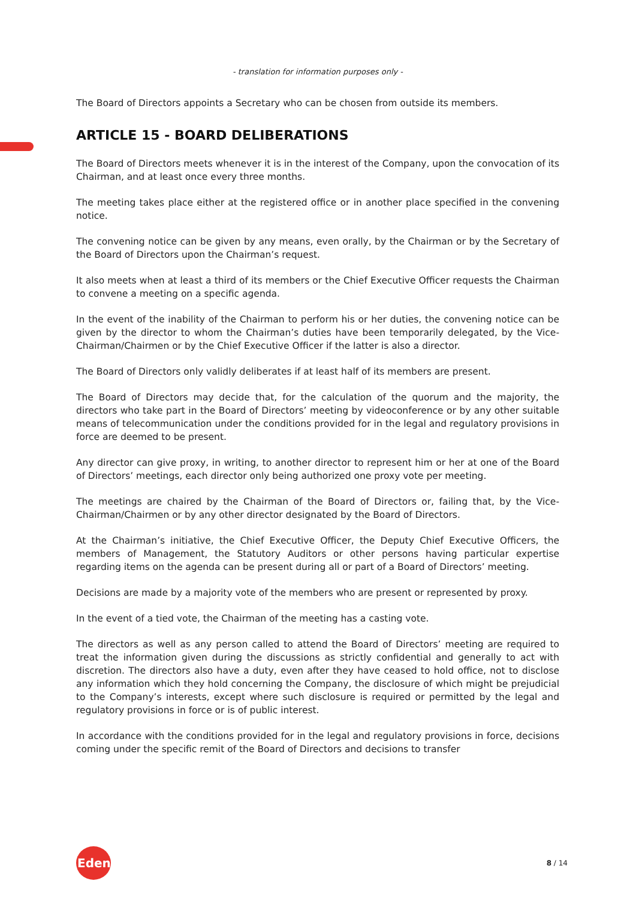- translation for information purposes only -
The Board of Directors appoints a Secretary who can be chosen from outside its members.
ARTICLE 15 - BOARD DELIBERATIONS
The Board of Directors meets whenever it is in the interest of the Company, upon the convocation of its Chairman, and at least once every three months.
The meeting takes place either at the registered office or in another place specified in the convening notice.
The convening notice can be given by any means, even orally, by the Chairman or by the Secretary of the Board of Directors upon the Chairman’s request.
It also meets when at least a third of its members or the Chief Executive Officer requests the Chairman to convene a meeting on a specific agenda.
In the event of the inability of the Chairman to perform his or her duties, the convening notice can be given by the director to whom the Chairman’s duties have been temporarily delegated, by the Vice-Chairman/Chairmen or by the Chief Executive Officer if the latter is also a director.
The Board of Directors only validly deliberates if at least half of its members are present.
The Board of Directors may decide that, for the calculation of the quorum and the majority, the directors who take part in the Board of Directors’ meeting by videoconference or by any other suitable means of telecommunication under the conditions provided for in the legal and regulatory provisions in force are deemed to be present.
Any director can give proxy, in writing, to another director to represent him or her at one of the Board of Directors’ meetings, each director only being authorized one proxy vote per meeting.
The meetings are chaired by the Chairman of the Board of Directors or, failing that, by the Vice-Chairman/Chairmen or by any other director designated by the Board of Directors.
At the Chairman’s initiative, the Chief Executive Officer, the Deputy Chief Executive Officers, the members of Management, the Statutory Auditors or other persons having particular expertise regarding items on the agenda can be present during all or part of a Board of Directors’ meeting.
Decisions are made by a majority vote of the members who are present or represented by proxy.
In the event of a tied vote, the Chairman of the meeting has a casting vote.
The directors as well as any person called to attend the Board of Directors’ meeting are required to treat the information given during the discussions as strictly confidential and generally to act with discretion. The directors also have a duty, even after they have ceased to hold office, not to disclose any information which they hold concerning the Company, the disclosure of which might be prejudicial to the Company’s interests, except where such disclosure is required or permitted by the legal and regulatory provisions in force or is of public interest.
In accordance with the conditions provided for in the legal and regulatory provisions in force, decisions coming under the specific remit of the Board of Directors and decisions to transfer
Edenred
8 / 14